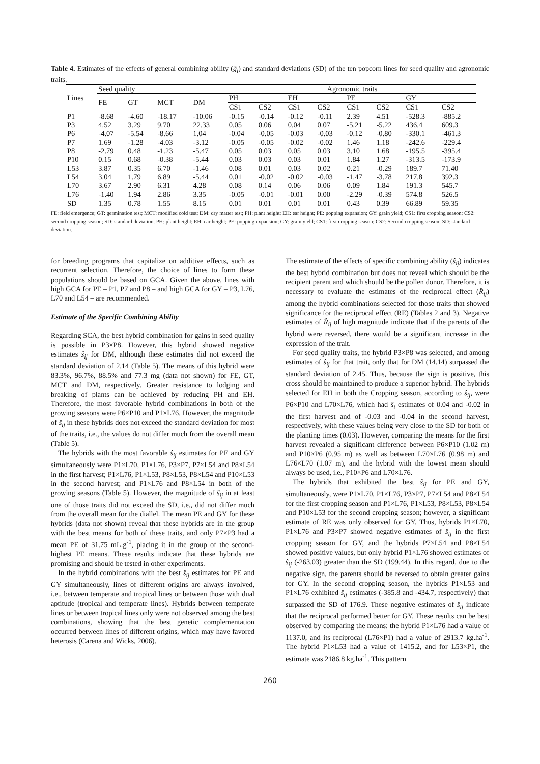Table 4. Estimates of the effects of general combining ability (ĝ<sub>i</sub>) and standard deviations (SD) of the ten popcorn lines for seed quality and agronomic traits.
| Lines | Seed quality | | | | Agronomic traits | | | | | | | |
| --- | --- | --- | --- | --- | --- | --- | --- | --- | --- | --- | --- | --- |
| | FE | GT | MCT | DM | PH | | EH | | PE | | GY | |
| | | | | | CS1 | CS2 | CS1 | CS2 | CS1 | CS2 | CS1 | CS2 |
| P1 | -8.68 | -4.60 | -18.17 | -10.06 | -0.15 | -0.14 | -0.12 | -0.11 | 2.39 | 4.51 | -528.3 | -885.2 |
| P3 | 4.52 | 3.29 | 9.70 | 22.33 | 0.05 | 0.06 | 0.04 | 0.07 | -5.21 | -5.22 | 436.4 | 609.3 |
| P6 | -4.07 | -5.54 | -8.66 | 1.04 | -0.04 | -0.05 | -0.03 | -0.03 | -0.12 | -0.80 | -330.1 | -461.3 |
| P7 | 1.69 | -1.28 | -4.03 | -3.12 | -0.05 | -0.05 | -0.02 | -0.02 | 1.46 | 1.18 | -242.6 | -229.4 |
| P8 | -2.79 | 0.48 | -1.23 | -5.47 | 0.05 | 0.03 | 0.05 | 0.03 | 3.10 | 1.68 | -195.5 | -395.4 |
| P10 | 0.15 | 0.68 | -0.38 | -5.44 | 0.03 | 0.03 | 0.03 | 0.01 | 1.84 | 1.27 | -313.5 | -173.9 |
| L53 | 3.87 | 0.35 | 6.70 | -1.46 | 0.08 | 0.01 | 0.03 | 0.02 | 0.21 | -0.29 | 189.7 | 71.40 |
| L54 | 3.04 | 1.79 | 6.89 | -5.44 | 0.01 | -0.02 | -0.02 | -0.03 | -1.47 | -3.78 | 217.8 | 392.3 |
| L70 | 3.67 | 2.90 | 6.31 | 4.28 | 0.08 | 0.14 | 0.06 | 0.06 | 0.09 | 1.84 | 191.3 | 545.7 |
| L76 | -1.40 | 1.94 | 2.86 | 3.35 | -0.05 | -0.01 | -0.01 | 0.00 | -2.29 | -0.39 | 574.8 | 526.5 |
| SD | 1.35 | 0.78 | 1.55 | 8.15 | 0.01 | 0.01 | 0.01 | 0.01 | 0.43 | 0.39 | 66.89 | 59.35 |
FE: field emergence; GT: germination test; MCT: modified cold test; DM: dry matter test; PH: plant height; EH: ear height; PE: popping expansion; GY: grain yield; CS1: first cropping season; CS2: second cropping season; SD: standard deviation. PH: plant height; EH: ear height; PE: popping expansion; GY: grain yield; CS1: first cropping season; CS2: Second cropping season; SD: standard deviation.
for breeding programs that capitalize on additive effects, such as recurrent selection. Therefore, the choice of lines to form these populations should be based on GCA. Given the above, lines with high GCA for PE – P1, P7 and P8 – and high GCA for GY – P3, L76, L70 and L54 – are recommended.
Estimate of the Specific Combining Ability
Regarding SCA, the best hybrid combination for gains in seed quality is possible in P3×P8. However, this hybrid showed negative estimates ŝ<sub>ij</sub> for DM, although these estimates did not exceed the standard deviation of 2.14 (Table 5). The means of this hybrid were 83.3%, 96.7%, 88.5% and 77.3 mg (data not shown) for FE, GT, MCT and DM, respectively. Greater resistance to lodging and breaking of plants can be achieved by reducing PH and EH. Therefore, the most favorable hybrid combinations in both of the growing seasons were P6×P10 and P1×L76. However, the magnitude of ŝ<sub>ij</sub> in these hybrids does not exceed the standard deviation for most of the traits, i.e., the values do not differ much from the overall mean (Table 5).
The hybrids with the most favorable ŝ<sub>ij</sub> estimates for PE and GY simultaneously were P1×L70, P1×L76, P3×P7, P7×L54 and P8×L54 in the first harvest; P1×L76, P1×L53, P8×L53, P8×L54 and P10×L53 in the second harvest; and P1×L76 and P8×L54 in both of the growing seasons (Table 5). However, the magnitude of ŝ<sub>ij</sub> in at least one of those traits did not exceed the SD, i.e., did not differ much from the overall mean for the diallel. The mean PE and GY for these hybrids (data not shown) reveal that these hybrids are in the group with the best means for both of these traits, and only P7×P3 had a mean PE of 31.75 mL.g<sup>-1</sup>, placing it in the group of the second-highest PE means. These results indicate that these hybrids are promising and should be tested in other experiments.
In the hybrid combinations with the best ŝ<sub>ij</sub> estimates for PE and GY simultaneously, lines of different origins are always involved, i.e., between temperate and tropical lines or between those with dual aptitude (tropical and temperate lines). Hybrids between temperate lines or between tropical lines only were not observed among the best combinations, showing that the best genetic complementation occurred between lines of different origins, which may have favored heterosis (Carena and Wicks, 2006).
The estimate of the effects of specific combining ability (ŝ<sub>ij</sub>) indicates the best hybrid combination but does not reveal which should be the recipient parent and which should be the pollen donor. Therefore, it is necessary to evaluate the estimates of the reciprocal effect (R̂<sub>ij</sub>) among the hybrid combinations selected for those traits that showed significance for the reciprocal effect (RE) (Tables 2 and 3). Negative estimates of R̂<sub>ij</sub> of high magnitude indicate that if the parents of the hybrid were reversed, there would be a significant increase in the expression of the trait.
For seed quality traits, the hybrid P3×P8 was selected, and among estimates of ŝ<sub>ij</sub> for that trait, only that for DM (14.14) surpassed the standard deviation of 2.45. Thus, because the sign is positive, this cross should be maintained to produce a superior hybrid. The hybrids selected for EH in both the Cropping season, according to ŝ<sub>ij</sub>, were P6×P10 and L70×L76, which had ŝ<sub>i</sub> estimates of 0.04 and -0.02 in the first harvest and of -0.03 and -0.04 in the second harvest, respectively, with these values being very close to the SD for both of the planting times (0.03). However, comparing the means for the first harvest revealed a significant difference between P6×P10 (1.02 m) and P10×P6 (0.95 m) as well as between L70×L76 (0.98 m) and L76×L70 (1.07 m), and the hybrid with the lowest mean should always be used, i.e., P10×P6 and L70×L76.
The hybrids that exhibited the best ŝ<sub>ij</sub> for PE and GY, simultaneously, were P1×L70, P1×L76, P3×P7, P7×L54 and P8×L54 for the first cropping season and P1×L76, P1×L53, P8×L53, P8×L54 and P10×L53 for the second cropping season; however, a significant estimate of RE was only observed for GY. Thus, hybrids P1×L70, P1×L76 and P3×P7 showed negative estimates of ŝ<sub>ij</sub> in the first cropping season for GY, and the hybrids P7×L54 and P8×L54 showed positive values, but only hybrid P1×L76 showed estimates of ŝ<sub>ij</sub> (-263.03) greater than the SD (199.44). In this regard, due to the negative sign, the parents should be reversed to obtain greater gains for GY. In the second cropping season, the hybrids P1×L53 and P1×L76 exhibited ŝ<sub>ij</sub> estimates (-385.8 and -434.7, respectively) that surpassed the SD of 176.9. These negative estimates of ŝ<sub>ij</sub> indicate that the reciprocal performed better for GY. These results can be best observed by comparing the means: the hybrid P1×L76 had a value of 1137.0, and its reciprocal (L76×P1) had a value of 2913.7 kg.ha<sup>-1</sup>. The hybrid P1×L53 had a value of 1415.2, and for L53×P1, the estimate was 2186.8 kg.ha<sup>-1</sup>. This pattern
260